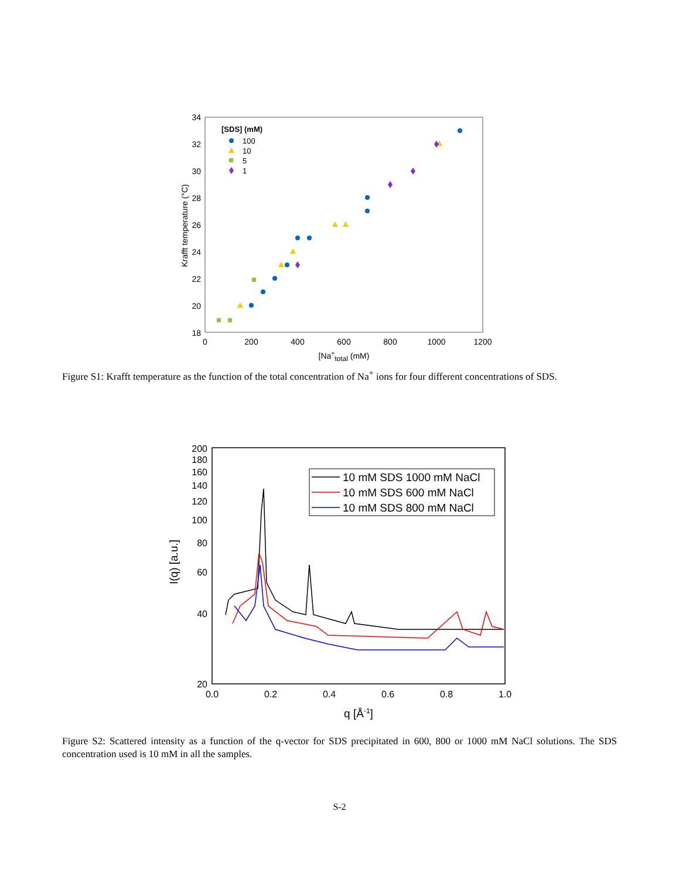34
32
30
28
26
24
22
20
18
0
200
400
600
800
1000
1200
[Na+total (mM)
Krafft temperature (°C)
[SDS] (mM)
100
10
5
1
Figure S1: Krafft temperature as the function of the total concentration of Na<sup>+</sup> ions for four different concentrations of SDS.
200
180
160
140
120
100
80
60
40
20
0.0
0.2
0.4
0.6
0.8
1.0
q [Å-1]
I(q) [a.u.]
10 mM SDS 1000 mM NaCl
10 mM SDS 600 mM NaCl
10 mM SDS 800 mM NaCl
Figure S2: Scattered intensity as a function of the q-vector for SDS precipitated in 600, 800 or 1000 mM NaCl solutions. The SDS concentration used is 10 mM in all the samples.
S-2